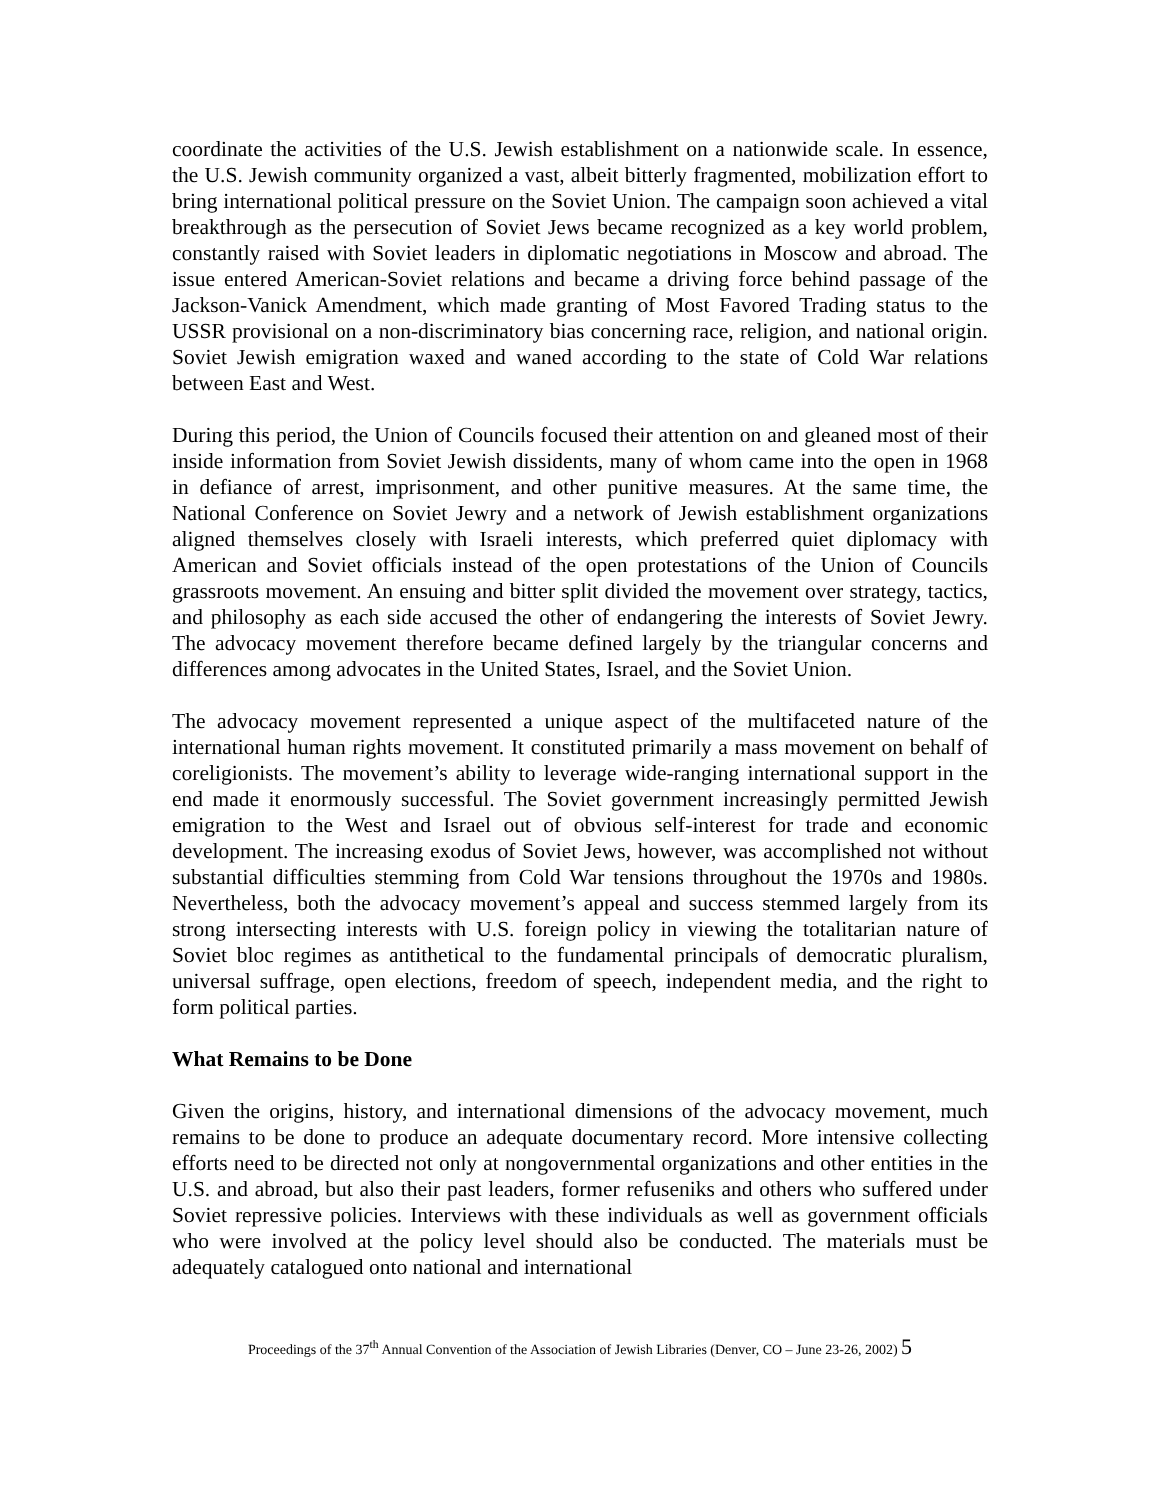coordinate the activities of the U.S. Jewish establishment on a nationwide scale. In essence, the U.S. Jewish community organized a vast, albeit bitterly fragmented, mobilization effort to bring international political pressure on the Soviet Union. The campaign soon achieved a vital breakthrough as the persecution of Soviet Jews became recognized as a key world problem, constantly raised with Soviet leaders in diplomatic negotiations in Moscow and abroad. The issue entered American-Soviet relations and became a driving force behind passage of the Jackson-Vanick Amendment, which made granting of Most Favored Trading status to the USSR provisional on a non-discriminatory bias concerning race, religion, and national origin. Soviet Jewish emigration waxed and waned according to the state of Cold War relations between East and West.
During this period, the Union of Councils focused their attention on and gleaned most of their inside information from Soviet Jewish dissidents, many of whom came into the open in 1968 in defiance of arrest, imprisonment, and other punitive measures. At the same time, the National Conference on Soviet Jewry and a network of Jewish establishment organizations aligned themselves closely with Israeli interests, which preferred quiet diplomacy with American and Soviet officials instead of the open protestations of the Union of Councils grassroots movement. An ensuing and bitter split divided the movement over strategy, tactics, and philosophy as each side accused the other of endangering the interests of Soviet Jewry. The advocacy movement therefore became defined largely by the triangular concerns and differences among advocates in the United States, Israel, and the Soviet Union.
The advocacy movement represented a unique aspect of the multifaceted nature of the international human rights movement. It constituted primarily a mass movement on behalf of coreligionists. The movement’s ability to leverage wide-ranging international support in the end made it enormously successful. The Soviet government increasingly permitted Jewish emigration to the West and Israel out of obvious self-interest for trade and economic development. The increasing exodus of Soviet Jews, however, was accomplished not without substantial difficulties stemming from Cold War tensions throughout the 1970s and 1980s. Nevertheless, both the advocacy movement’s appeal and success stemmed largely from its strong intersecting interests with U.S. foreign policy in viewing the totalitarian nature of Soviet bloc regimes as antithetical to the fundamental principals of democratic pluralism, universal suffrage, open elections, freedom of speech, independent media, and the right to form political parties.
What Remains to be Done
Given the origins, history, and international dimensions of the advocacy movement, much remains to be done to produce an adequate documentary record. More intensive collecting efforts need to be directed not only at nongovernmental organizations and other entities in the U.S. and abroad, but also their past leaders, former refuseniks and others who suffered under Soviet repressive policies. Interviews with these individuals as well as government officials who were involved at the policy level should also be conducted. The materials must be adequately catalogued onto national and international
Proceedings of the 37<sup>th</sup> Annual Convention of the Association of Jewish Libraries (Denver, CO – June 23-26, 2002) 5